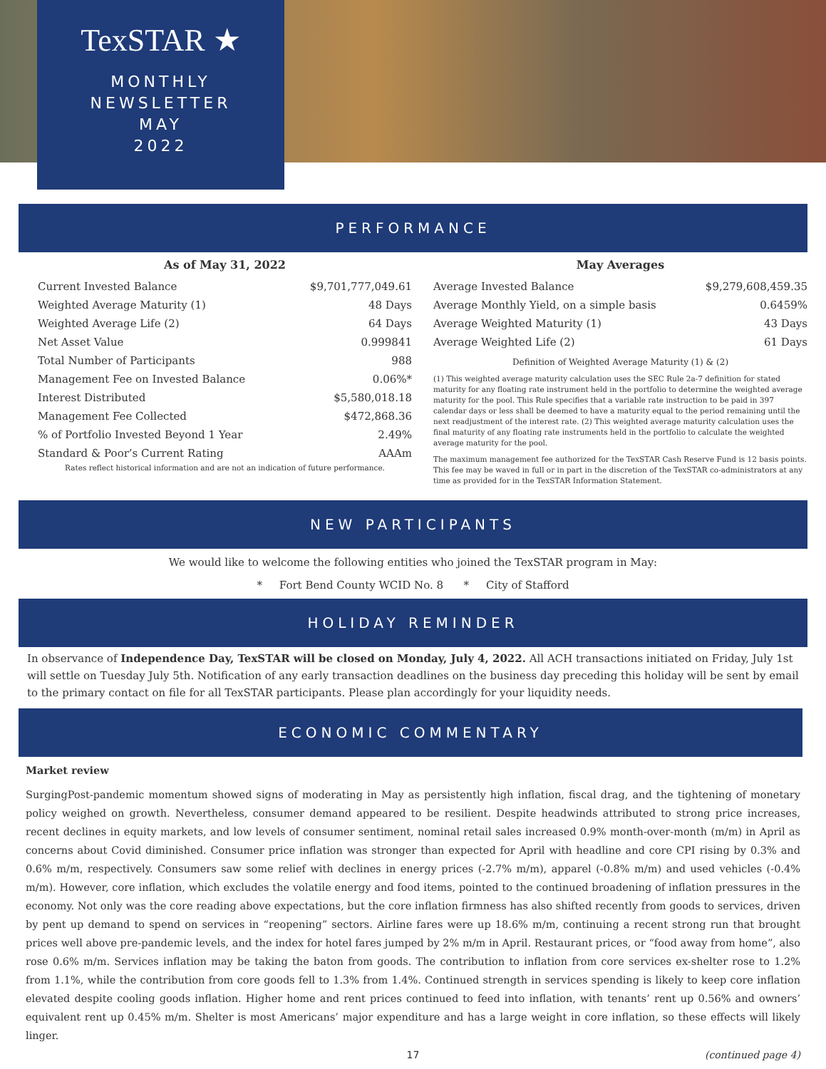TexSTAR ★
MONTHLY
NEWSLETTER
MAY
2022
PERFORMANCE
As of May 31, 2022
| Current Invested Balance | $9,701,777,049.61 |
| Weighted Average Maturity (1) | 48 Days |
| Weighted Average Life (2) | 64 Days |
| Net Asset Value | 0.999841 |
| Total Number of Participants | 988 |
| Management Fee on Invested Balance | 0.06%* |
| Interest Distributed | $5,580,018.18 |
| Management Fee Collected | $472,868.36 |
| % of Portfolio Invested Beyond 1 Year | 2.49% |
| Standard & Poor’s Current Rating | AAAm |
Rates reflect historical information and are not an indication of future performance.
May Averages
| Average Invested Balance | $9,279,608,459.35 |
| Average Monthly Yield, on a simple basis | 0.6459% |
| Average Weighted Maturity (1) | 43 Days |
| Average Weighted Life (2) | 61 Days |
Definition of Weighted Average Maturity (1) & (2)
(1) This weighted average maturity calculation uses the SEC Rule 2a-7 definition for stated maturity for any floating rate instrument held in the portfolio to determine the weighted average maturity for the pool. This Rule specifies that a variable rate instruction to be paid in 397 calendar days or less shall be deemed to have a maturity equal to the period remaining until the next readjustment of the interest rate. (2) This weighted average maturity calculation uses the final maturity of any floating rate instruments held in the portfolio to calculate the weighted average maturity for the pool.
The maximum management fee authorized for the TexSTAR Cash Reserve Fund is 12 basis points. This fee may be waved in full or in part in the discretion of the TexSTAR co-administrators at any time as provided for in the TexSTAR Information Statement.
NEW PARTICIPANTS
We would like to welcome the following entities who joined the TexSTAR program in May:
* Fort Bend County WCID No. 8 * City of Stafford
HOLIDAY REMINDER
In observance of Independence Day, TexSTAR will be closed on Monday, July 4, 2022. All ACH transactions initiated on Friday, July 1st will settle on Tuesday July 5th. Notification of any early transaction deadlines on the business day preceding this holiday will be sent by email to the primary contact on file for all TexSTAR participants. Please plan accordingly for your liquidity needs.
ECONOMIC COMMENTARY
Market review
SurgingPost-pandemic momentum showed signs of moderating in May as persistently high inflation, fiscal drag, and the tightening of monetary policy weighed on growth. Nevertheless, consumer demand appeared to be resilient. Despite headwinds attributed to strong price increases, recent declines in equity markets, and low levels of consumer sentiment, nominal retail sales increased 0.9% month-over-month (m/m) in April as concerns about Covid diminished. Consumer price inflation was stronger than expected for April with headline and core CPI rising by 0.3% and 0.6% m/m, respectively. Consumers saw some relief with declines in energy prices (-2.7% m/m), apparel (-0.8% m/m) and used vehicles (-0.4% m/m). However, core inflation, which excludes the volatile energy and food items, pointed to the continued broadening of inflation pressures in the economy. Not only was the core reading above expectations, but the core inflation firmness has also shifted recently from goods to services, driven by pent up demand to spend on services in “reopening” sectors. Airline fares were up 18.6% m/m, continuing a recent strong run that brought prices well above pre-pandemic levels, and the index for hotel fares jumped by 2% m/m in April. Restaurant prices, or “food away from home”, also rose 0.6% m/m. Services inflation may be taking the baton from goods. The contribution to inflation from core services ex-shelter rose to 1.2% from 1.1%, while the contribution from core goods fell to 1.3% from 1.4%. Continued strength in services spending is likely to keep core inflation elevated despite cooling goods inflation. Higher home and rent prices continued to feed into inflation, with tenants’ rent up 0.56% and owners’ equivalent rent up 0.45% m/m. Shelter is most Americans’ major expenditure and has a large weight in core inflation, so these effects will likely linger.
17 (continued page 4)